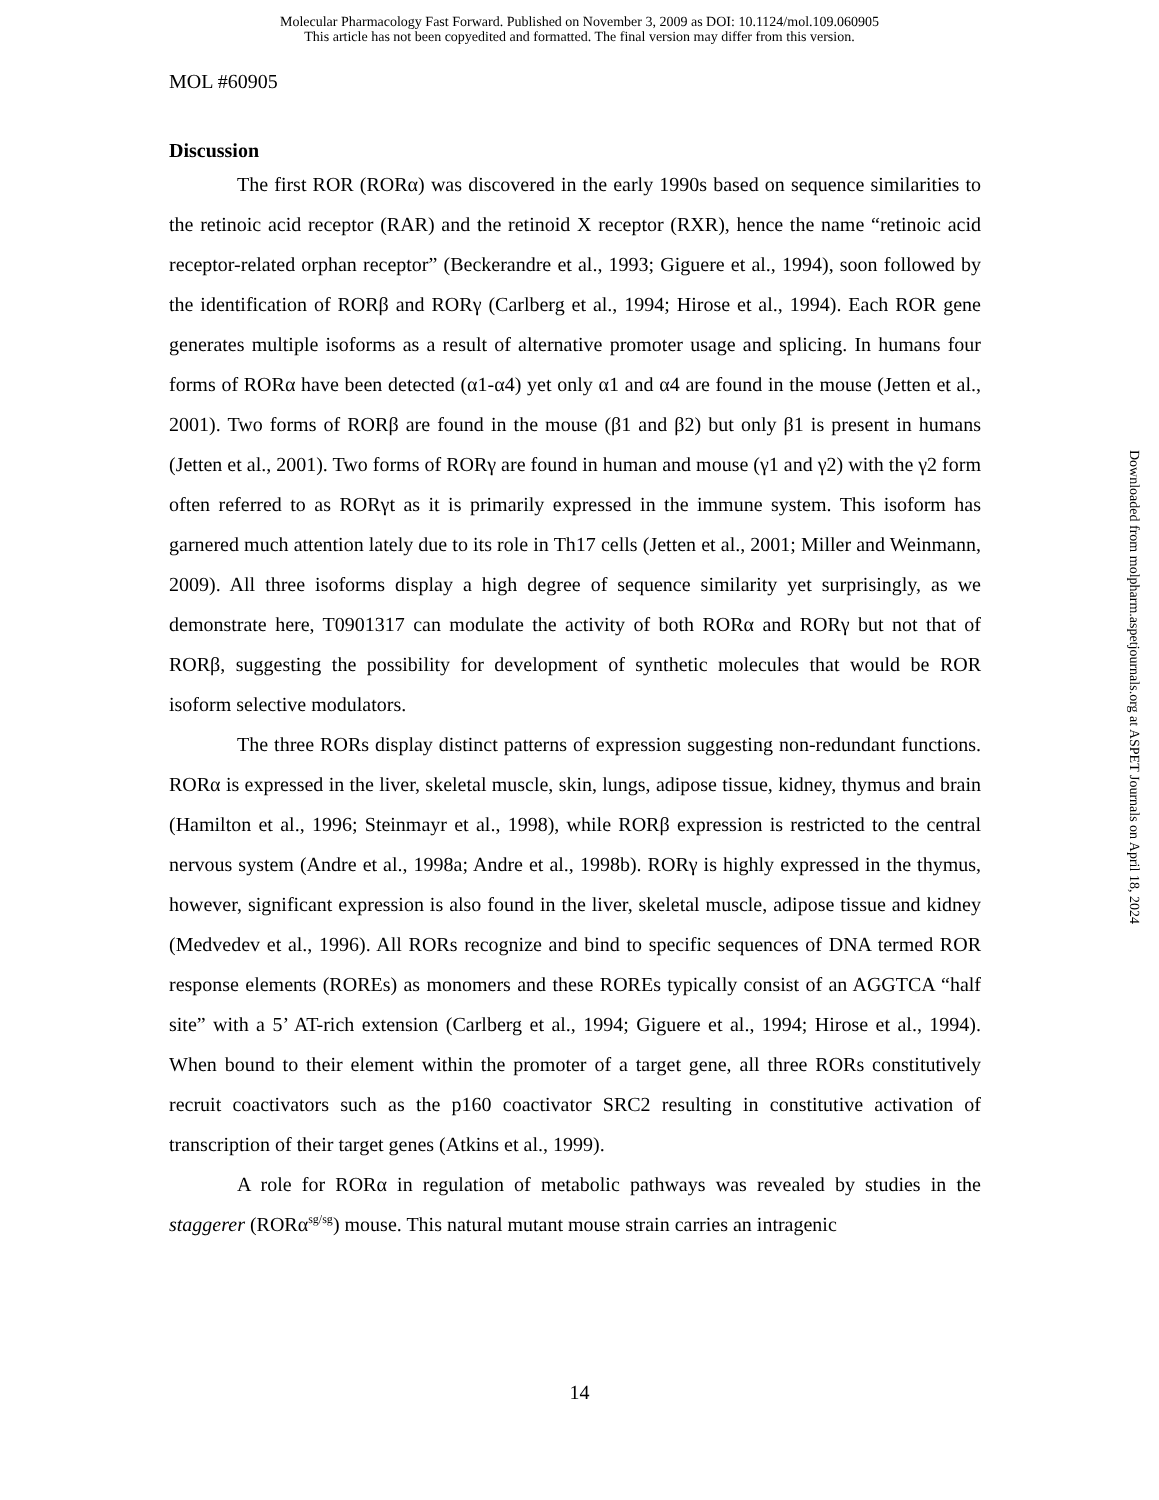Molecular Pharmacology Fast Forward. Published on November 3, 2009 as DOI: 10.1124/mol.109.060905
This article has not been copyedited and formatted. The final version may differ from this version.
MOL #60905
Discussion
The first ROR (RORα) was discovered in the early 1990s based on sequence similarities to the retinoic acid receptor (RAR) and the retinoid X receptor (RXR), hence the name “retinoic acid receptor-related orphan receptor” (Beckerandre et al., 1993; Giguere et al., 1994), soon followed by the identification of RORβ and RORγ (Carlberg et al., 1994; Hirose et al., 1994). Each ROR gene generates multiple isoforms as a result of alternative promoter usage and splicing. In humans four forms of RORα have been detected (α1-α4) yet only α1 and α4 are found in the mouse (Jetten et al., 2001). Two forms of RORβ are found in the mouse (β1 and β2) but only β1 is present in humans (Jetten et al., 2001). Two forms of RORγ are found in human and mouse (γ1 and γ2) with the γ2 form often referred to as RORγt as it is primarily expressed in the immune system. This isoform has garnered much attention lately due to its role in Th17 cells (Jetten et al., 2001; Miller and Weinmann, 2009). All three isoforms display a high degree of sequence similarity yet surprisingly, as we demonstrate here, T0901317 can modulate the activity of both RORα and RORγ but not that of RORβ, suggesting the possibility for development of synthetic molecules that would be ROR isoform selective modulators.
The three RORs display distinct patterns of expression suggesting non-redundant functions. RORα is expressed in the liver, skeletal muscle, skin, lungs, adipose tissue, kidney, thymus and brain (Hamilton et al., 1996; Steinmayr et al., 1998), while RORβ expression is restricted to the central nervous system (Andre et al., 1998a; Andre et al., 1998b). RORγ is highly expressed in the thymus, however, significant expression is also found in the liver, skeletal muscle, adipose tissue and kidney (Medvedev et al., 1996). All RORs recognize and bind to specific sequences of DNA termed ROR response elements (ROREs) as monomers and these ROREs typically consist of an AGGTCA “half site” with a 5’ AT-rich extension (Carlberg et al., 1994; Giguere et al., 1994; Hirose et al., 1994). When bound to their element within the promoter of a target gene, all three RORs constitutively recruit coactivators such as the p160 coactivator SRC2 resulting in constitutive activation of transcription of their target genes (Atkins et al., 1999).
A role for RORα in regulation of metabolic pathways was revealed by studies in the staggerer (RORα<sup>sg/sg</sup>) mouse. This natural mutant mouse strain carries an intragenic
14
Downloaded from molpharm.aspetjournals.org at ASPET Journals on April 18, 2024